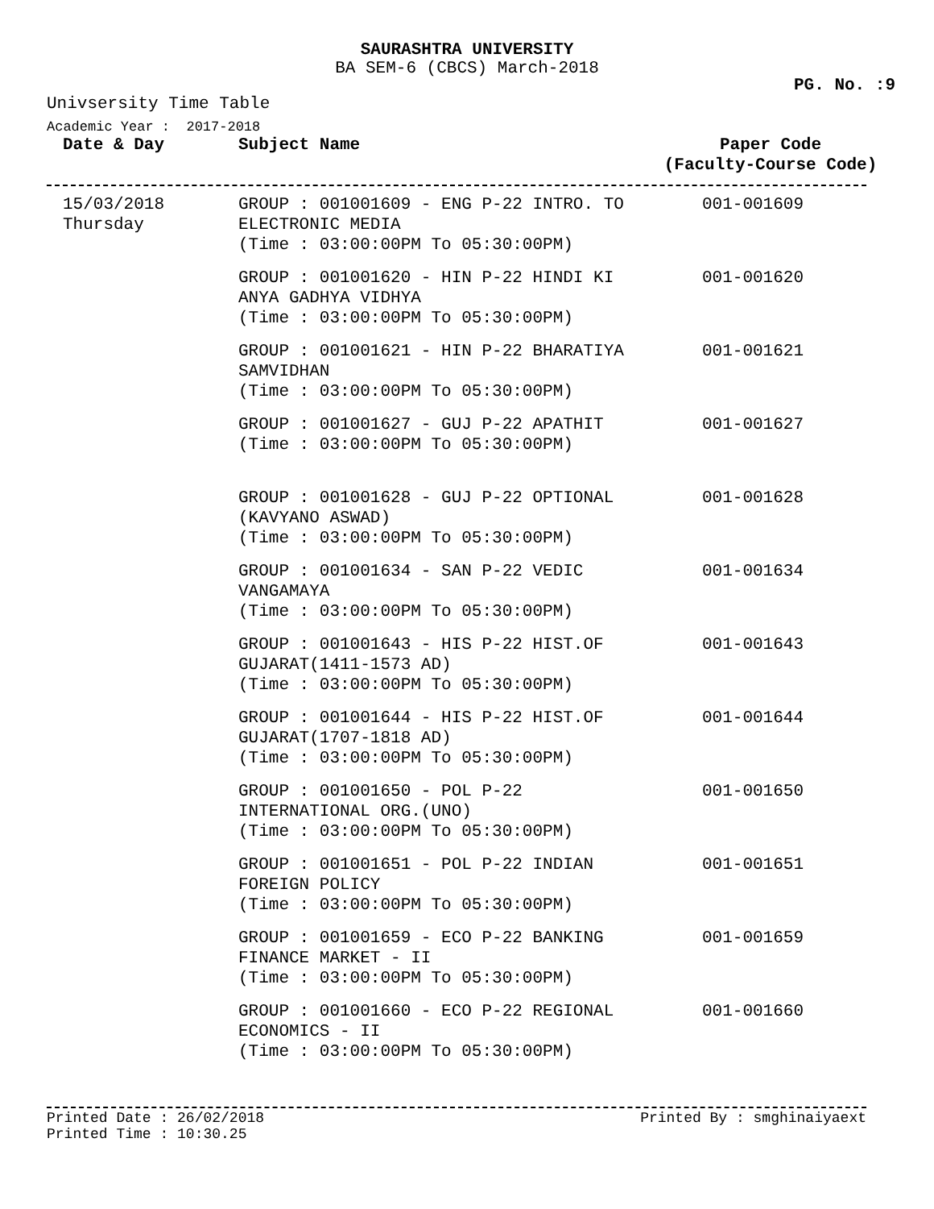SAURASHTRA UNIVERSITY
BA SEM-6 (CBCS) March-2018
PG. No. :9
Univsersity Time Table
Academic Year : 2017-2018
| Date & Day | Subject Name | Paper Code (Faculty-Course Code) |
| --- | --- | --- |
| 15/03/2018 Thursday | GROUP : 001001609 - ENG P-22 INTRO. TO ELECTRONIC MEDIA (Time : 03:00:00PM To 05:30:00PM) | 001-001609 |
| | GROUP : 001001620 - HIN P-22 HINDI KI ANYA GADHYA VIDHYA (Time : 03:00:00PM To 05:30:00PM) | 001-001620 |
| | GROUP : 001001621 - HIN P-22 BHARATIYA SAMVIDHAN (Time : 03:00:00PM To 05:30:00PM) | 001-001621 |
| | GROUP : 001001627 - GUJ P-22 APATHIT (Time : 03:00:00PM To 05:30:00PM) | 001-001627 |
| | GROUP : 001001628 - GUJ P-22 OPTIONAL (KAVYANO ASWAD) (Time : 03:00:00PM To 05:30:00PM) | 001-001628 |
| | GROUP : 001001634 - SAN P-22 VEDIC VANGAMAYA (Time : 03:00:00PM To 05:30:00PM) | 001-001634 |
| | GROUP : 001001643 - HIS P-22 HIST.OF GUJARAT(1411-1573 AD) (Time : 03:00:00PM To 05:30:00PM) | 001-001643 |
| | GROUP : 001001644 - HIS P-22 HIST.OF GUJARAT(1707-1818 AD) (Time : 03:00:00PM To 05:30:00PM) | 001-001644 |
| | GROUP : 001001650 - POL P-22 INTERNATIONAL ORG.(UNO) (Time : 03:00:00PM To 05:30:00PM) | 001-001650 |
| | GROUP : 001001651 - POL P-22 INDIAN FOREIGN POLICY (Time : 03:00:00PM To 05:30:00PM) | 001-001651 |
| | GROUP : 001001659 - ECO P-22 BANKING FINANCE MARKET - II (Time : 03:00:00PM To 05:30:00PM) | 001-001659 |
| | GROUP : 001001660 - ECO P-22 REGIONAL ECONOMICS - II (Time : 03:00:00PM To 05:30:00PM) | 001-001660 |
Printed Date : 26/02/2018
Printed Time : 10:30.25 Printed By : smghinaiyaext